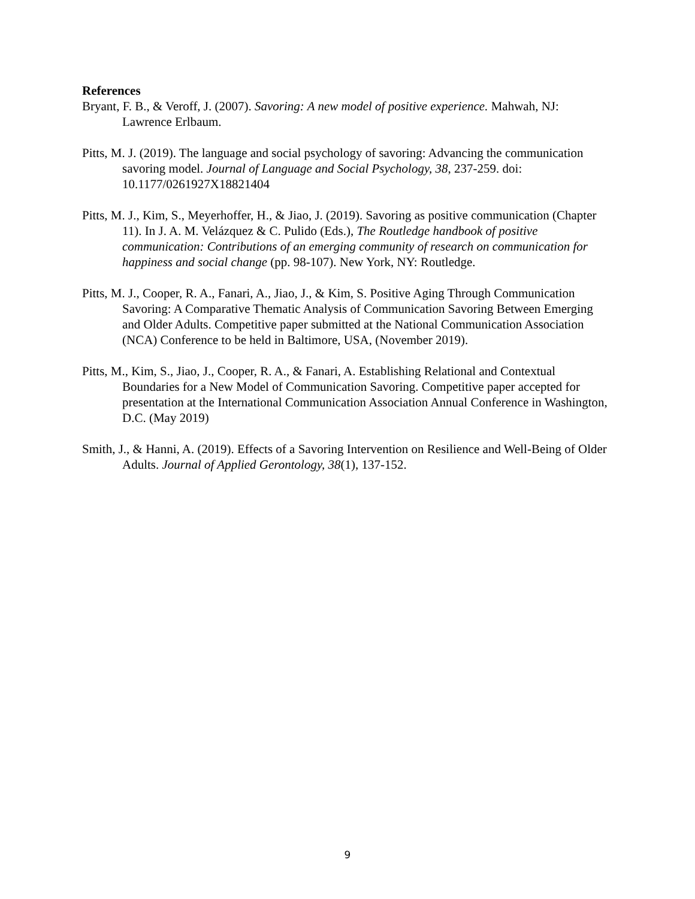References
Bryant, F. B., & Veroff, J. (2007). Savoring: A new model of positive experience. Mahwah, NJ: Lawrence Erlbaum.
Pitts, M. J. (2019). The language and social psychology of savoring: Advancing the communication savoring model. Journal of Language and Social Psychology, 38, 237-259. doi: 10.1177/0261927X18821404
Pitts, M. J., Kim, S., Meyerhoffer, H., & Jiao, J. (2019). Savoring as positive communication (Chapter 11). In J. A. M. Velázquez & C. Pulido (Eds.), The Routledge handbook of positive communication: Contributions of an emerging community of research on communication for happiness and social change (pp. 98-107). New York, NY: Routledge.
Pitts, M. J., Cooper, R. A., Fanari, A., Jiao, J., & Kim, S. Positive Aging Through Communication Savoring: A Comparative Thematic Analysis of Communication Savoring Between Emerging and Older Adults. Competitive paper submitted at the National Communication Association (NCA) Conference to be held in Baltimore, USA, (November 2019).
Pitts, M., Kim, S., Jiao, J., Cooper, R. A., & Fanari, A. Establishing Relational and Contextual Boundaries for a New Model of Communication Savoring. Competitive paper accepted for presentation at the International Communication Association Annual Conference in Washington, D.C. (May 2019)
Smith, J., & Hanni, A. (2019). Effects of a Savoring Intervention on Resilience and Well-Being of Older Adults. Journal of Applied Gerontology, 38(1), 137-152.
9